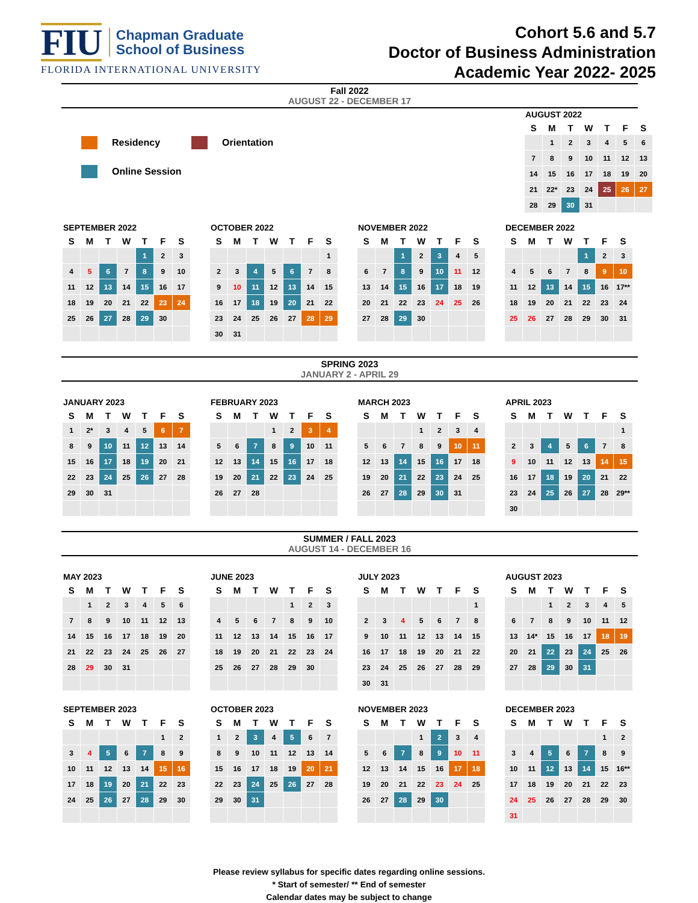FIU Chapman Graduate
School of Business
FLORIDA INTERNATIONAL UNIVERSITY
Cohort 5.6 and 5.7
Doctor of Business Administration
Academic Year 2022- 2025
Fall 2022
AUGUST 22 - DECEMBER 17
Residency Orientation
Online Session
AUGUST 2022
| S | M | T | W | T | F | S |
| --- | --- | --- | --- | --- | --- | --- |
| | 1 | 2 | 3 | 4 | 5 | 6 |
| 7 | 8 | 9 | 10 | 11 | 12 | 13 |
| 14 | 15 | 16 | 17 | 18 | 19 | 20 |
| 21 | 22* | 23 | 24 | 25 | 26 | 27 |
| 28 | 29 | 30 | 31 | | | |
SEPTEMBER 2022
| S | M | T | W | T | F | S |
| --- | --- | --- | --- | --- | --- | --- |
| | | | | 1 | 2 | 3 |
| 4 | 5 | 6 | 7 | 8 | 9 | 10 |
| 11 | 12 | 13 | 14 | 15 | 16 | 17 |
| 18 | 19 | 20 | 21 | 22 | 23 | 24 |
| 25 | 26 | 27 | 28 | 29 | 30 | |
OCTOBER 2022
| S | M | T | W | T | F | S |
| --- | --- | --- | --- | --- | --- | --- |
| | | | | | | 1 |
| 2 | 3 | 4 | 5 | 6 | 7 | 8 |
| 9 | 10 | 11 | 12 | 13 | 14 | 15 |
| 16 | 17 | 18 | 19 | 20 | 21 | 22 |
| 23 | 24 | 25 | 26 | 27 | 28 | 29 |
| 30 | 31 | | | | | |
NOVEMBER 2022
| S | M | T | W | T | F | S |
| --- | --- | --- | --- | --- | --- | --- |
| | | 1 | 2 | 3 | 4 | 5 |
| 6 | 7 | 8 | 9 | 10 | 11 | 12 |
| 13 | 14 | 15 | 16 | 17 | 18 | 19 |
| 20 | 21 | 22 | 23 | 24 | 25 | 26 |
| 27 | 28 | 29 | 30 | | | |
DECEMBER 2022
| S | M | T | W | T | F | S |
| --- | --- | --- | --- | --- | --- | --- |
| | | | | 1 | 2 | 3 |
| 4 | 5 | 6 | 7 | 8 | 9 | 10 |
| 11 | 12 | 13 | 14 | 15 | 16 | 17** |
| 18 | 19 | 20 | 21 | 22 | 23 | 24 |
| 25 | 26 | 27 | 28 | 29 | 30 | 31 |
SPRING 2023
JANUARY 2 - APRIL 29
JANUARY 2023
| S | M | T | W | T | F | S |
| --- | --- | --- | --- | --- | --- | --- |
| 1 | 2* | 3 | 4 | 5 | 6 | 7 |
| 8 | 9 | 10 | 11 | 12 | 13 | 14 |
| 15 | 16 | 17 | 18 | 19 | 20 | 21 |
| 22 | 23 | 24 | 25 | 26 | 27 | 28 |
| 29 | 30 | 31 | | | | |
FEBRUARY 2023
| S | M | T | W | T | F | S |
| --- | --- | --- | --- | --- | --- | --- |
| | | | 1 | 2 | 3 | 4 |
| 5 | 6 | 7 | 8 | 9 | 10 | 11 |
| 12 | 13 | 14 | 15 | 16 | 17 | 18 |
| 19 | 20 | 21 | 22 | 23 | 24 | 25 |
| 26 | 27 | 28 | | | | |
MARCH 2023
| S | M | T | W | T | F | S |
| --- | --- | --- | --- | --- | --- | --- |
| | | | 1 | 2 | 3 | 4 |
| 5 | 6 | 7 | 8 | 9 | 10 | 11 |
| 12 | 13 | 14 | 15 | 16 | 17 | 18 |
| 19 | 20 | 21 | 22 | 23 | 24 | 25 |
| 26 | 27 | 28 | 29 | 30 | 31 | |
APRIL 2023
| S | M | T | W | T | F | S |
| --- | --- | --- | --- | --- | --- | --- |
| | | | | | | 1 |
| 2 | 3 | 4 | 5 | 6 | 7 | 8 |
| 9 | 10 | 11 | 12 | 13 | 14 | 15 |
| 16 | 17 | 18 | 19 | 20 | 21 | 22 |
| 23 | 24 | 25 | 26 | 27 | 28 | 29** |
| 30 | | | | | | |
SUMMER / FALL 2023
AUGUST 14 - DECEMBER 16
MAY 2023
| S | M | T | W | T | F | S |
| --- | --- | --- | --- | --- | --- | --- |
| | 1 | 2 | 3 | 4 | 5 | 6 |
| 7 | 8 | 9 | 10 | 11 | 12 | 13 |
| 14 | 15 | 16 | 17 | 18 | 19 | 20 |
| 21 | 22 | 23 | 24 | 25 | 26 | 27 |
| 28 | 29 | 30 | 31 | | | |
JUNE 2023
| S | M | T | W | T | F | S |
| --- | --- | --- | --- | --- | --- | --- |
| | | | | 1 | 2 | 3 |
| 4 | 5 | 6 | 7 | 8 | 9 | 10 |
| 11 | 12 | 13 | 14 | 15 | 16 | 17 |
| 18 | 19 | 20 | 21 | 22 | 23 | 24 |
| 25 | 26 | 27 | 28 | 29 | 30 | |
JULY 2023
| S | M | T | W | T | F | S |
| --- | --- | --- | --- | --- | --- | --- |
| | | | | | | 1 |
| 2 | 3 | 4 | 5 | 6 | 7 | 8 |
| 9 | 10 | 11 | 12 | 13 | 14 | 15 |
| 16 | 17 | 18 | 19 | 20 | 21 | 22 |
| 23 | 24 | 25 | 26 | 27 | 28 | 29 |
| 30 | 31 | | | | | |
AUGUST 2023
| S | M | T | W | T | F | S |
| --- | --- | --- | --- | --- | --- | --- |
| | | 1 | 2 | 3 | 4 | 5 |
| 6 | 7 | 8 | 9 | 10 | 11 | 12 |
| 13 | 14* | 15 | 16 | 17 | 18 | 19 |
| 20 | 21 | 22 | 23 | 24 | 25 | 26 |
| 27 | 28 | 29 | 30 | 31 | | |
SEPTEMBER 2023
| S | M | T | W | T | F | S |
| --- | --- | --- | --- | --- | --- | --- |
| | | | | | 1 | 2 |
| 3 | 4 | 5 | 6 | 7 | 8 | 9 |
| 10 | 11 | 12 | 13 | 14 | 15 | 16 |
| 17 | 18 | 19 | 20 | 21 | 22 | 23 |
| 24 | 25 | 26 | 27 | 28 | 29 | 30 |
OCTOBER 2023
| S | M | T | W | T | F | S |
| --- | --- | --- | --- | --- | --- | --- |
| 1 | 2 | 3 | 4 | 5 | 6 | 7 |
| 8 | 9 | 10 | 11 | 12 | 13 | 14 |
| 15 | 16 | 17 | 18 | 19 | 20 | 21 |
| 22 | 23 | 24 | 25 | 26 | 27 | 28 |
| 29 | 30 | 31 | | | | |
NOVEMBER 2023
| S | M | T | W | T | F | S |
| --- | --- | --- | --- | --- | --- | --- |
| | | | 1 | 2 | 3 | 4 |
| 5 | 6 | 7 | 8 | 9 | 10 | 11 |
| 12 | 13 | 14 | 15 | 16 | 17 | 18 |
| 19 | 20 | 21 | 22 | 23 | 24 | 25 |
| 26 | 27 | 28 | 29 | 30 | | |
DECEMBER 2023
| S | M | T | W | T | F | S |
| --- | --- | --- | --- | --- | --- | --- |
| | | | | | 1 | 2 |
| 3 | 4 | 5 | 6 | 7 | 8 | 9 |
| 10 | 11 | 12 | 13 | 14 | 15 | 16** |
| 17 | 18 | 19 | 20 | 21 | 22 | 23 |
| 24 | 25 | 26 | 27 | 28 | 29 | 30 |
| 31 | | | | | | |
Please review syllabus for specific dates regarding online sessions.
* Start of semester/ ** End of semester
Calendar dates may be subject to change